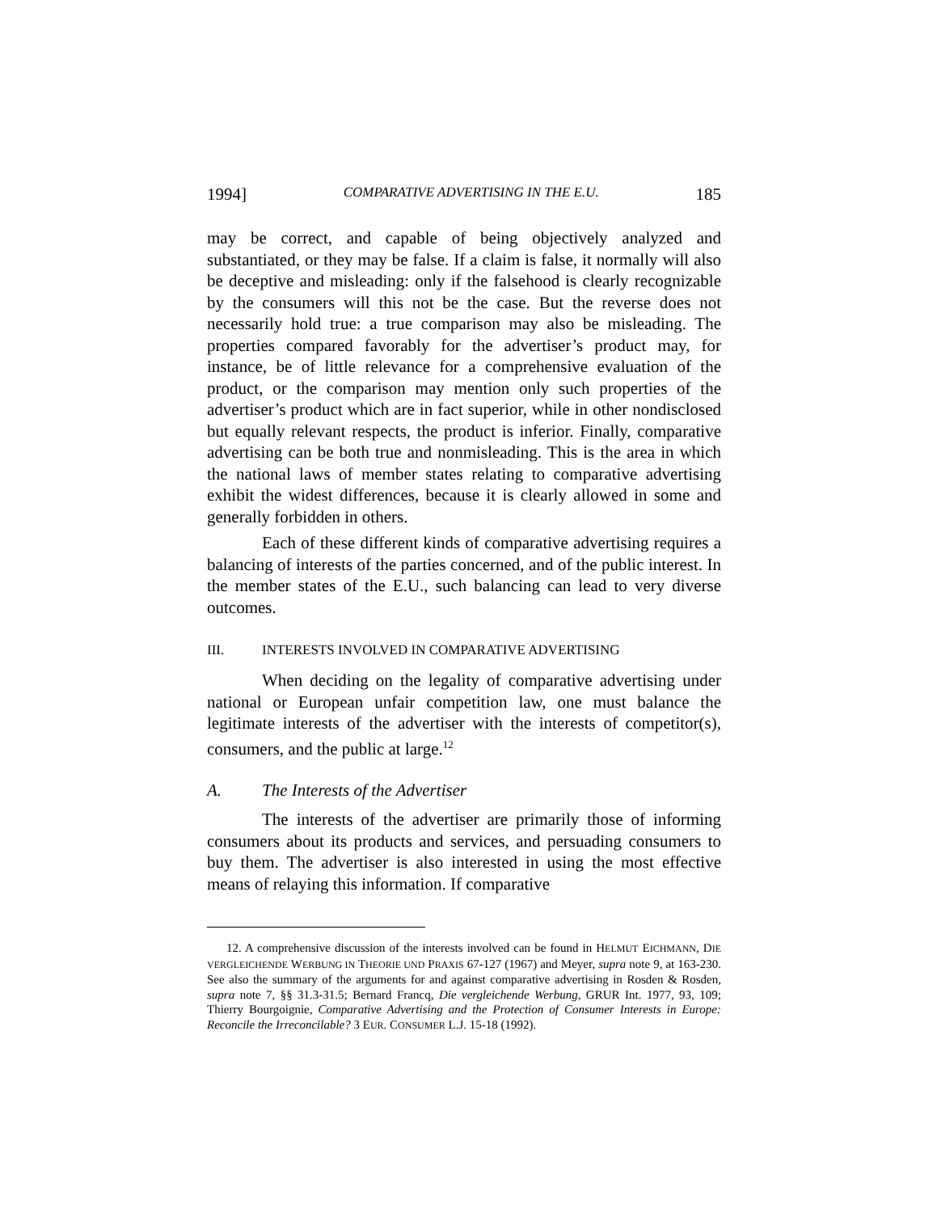1994] COMPARATIVE ADVERTISING IN THE E.U. 185
may be correct, and capable of being objectively analyzed and substantiated, or they may be false. If a claim is false, it normally will also be deceptive and misleading: only if the falsehood is clearly recognizable by the consumers will this not be the case. But the reverse does not necessarily hold true: a true comparison may also be misleading. The properties compared favorably for the advertiser’s product may, for instance, be of little relevance for a comprehensive evaluation of the product, or the comparison may mention only such properties of the advertiser’s product which are in fact superior, while in other nondisclosed but equally relevant respects, the product is inferior. Finally, comparative advertising can be both true and nonmisleading. This is the area in which the national laws of member states relating to comparative advertising exhibit the widest differences, because it is clearly allowed in some and generally forbidden in others.
Each of these different kinds of comparative advertising requires a balancing of interests of the parties concerned, and of the public interest. In the member states of the E.U., such balancing can lead to very diverse outcomes.
III. INTERESTS INVOLVED IN COMPARATIVE ADVERTISING
When deciding on the legality of comparative advertising under national or European unfair competition law, one must balance the legitimate interests of the advertiser with the interests of competitor(s), consumers, and the public at large.<sup>12</sup>
A. The Interests of the Advertiser
The interests of the advertiser are primarily those of informing consumers about its products and services, and persuading consumers to buy them. The advertiser is also interested in using the most effective means of relaying this information. If comparative
12. A comprehensive discussion of the interests involved can be found in HELMUT EICHMANN, DIE VERGLEICHENDE WERBUNG IN THEORIE UND PRAXIS 67-127 (1967) and Meyer, supra note 9, at 163-230. See also the summary of the arguments for and against comparative advertising in Rosden & Rosden, supra note 7, §§ 31.3-31.5; Bernard Francq, Die vergleichende Werbung, GRUR Int. 1977, 93, 109; Thierry Bourgoignie, Comparative Advertising and the Protection of Consumer Interests in Europe: Reconcile the Irreconcilable? 3 EUR. CONSUMER L.J. 15-18 (1992).